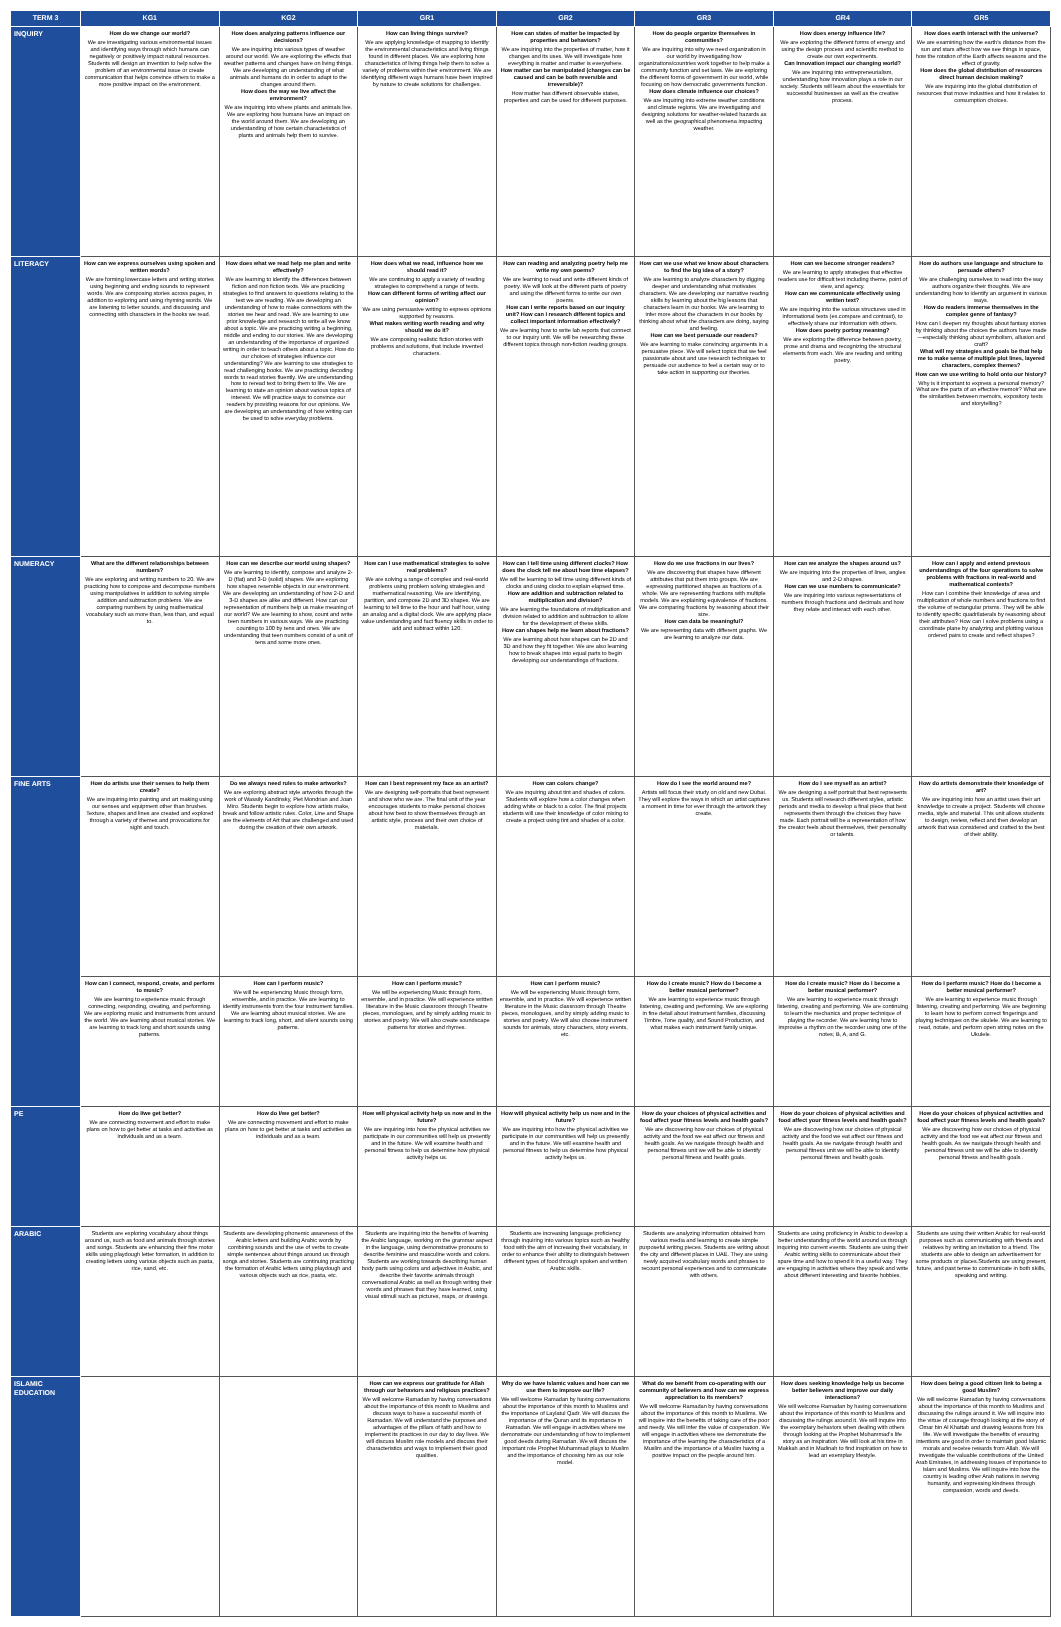| TERM 3 | KG1 | KG2 | GR1 | GR2 | GR3 | GR4 | GR5 |
| --- | --- | --- | --- | --- | --- | --- | --- |
| INQUIRY | How do we change our world? We are investigating various environmental issues and identifying ways through which humans can negatively or positively impact natural resources. Students will design an invention to help solve the problem of an environmental issue or create communication that helps convince others to make a more positive impact on the environment. | How does analyzing patterns influence our decisions? We are inquiring into various types of weather around our world. We are exploring the effects that weather patterns and changes have on living things. We are developing an understanding of what animals and humans do in order to adapt to the changes around them. How does the way we live affect the environment? We are inquiring into where plants and animals live. We are exploring how humans have an impact on the world around them. We are developing an understanding of how certain characteristics of plants and animals help them to survive. | How can living things survive? We are applying knowledge of mapping to identify the environmental characteristics and living things found in different places. We are exploring how characteristics of living things help them to solve a variety of problems within their environment. We are identifying different ways humans have been inspired by nature to create solutions for challenges. | How can states of matter be impacted by properties and behaviors? We are inquiring into the properties of matter, how it changes and its uses. We will investigate how everything is matter and matter is everywhere. How matter can be manipulated (changes can be caused and can be both reversible and irreversible)? How matter has different observable states, properties and can be used for different purposes. | How do people organize themselves in communities? We are inquiring into why we need organization in our world by investigating how organizations/countries work together to help make a community function and set laws. We are exploring the different forms of government in our world, while focusing on how democratic governments function. How does climate influence our choices? We are inquiring into extreme weather conditions and climate regions. We are investigating and designing solutions for weather-related hazards as well as the geographical phenomena impacting weather. | How does energy influence life? We are exploring the different forms of energy and using the design process and scientific method to create our own experiments. Can Innovation impact our changing world? We are inquiring into entrepreneurialism, understanding how innovation plays a role in our society. Students will learn about the essentials for successful businesses as well as the creative process. | How does earth interact with the universe? We are examining how the earth's distance from the sun and stars affect how we see things in space, how the rotation of the Earth affects seasons and the effect of gravity. How does the global distribution of resources direct human decision making? We are inquiring into the global distribution of resources that move industries and how it relates to consumption choices. |
| LITERACY | How can we express ourselves using spoken and written words? We are forming lowercase letters and writing stories using beginning and ending sounds to represent words. We are composing stories across pages, in addition to exploring and using rhyming words. We are listening to letter sounds, and discussing and connecting with characters in the books we read. | How does what we read help me plan and write effectively? We are learning to identify the differences between fiction and non fiction texts. We are practicing strategies to find answers to questions relating to the text we are reading. We are developing an understanding of how to make connections with the stories we hear and read. We are learning to use prior knowledge and research to write all we know about a topic. We are practicing writing a beginning, middle and ending to our stories. We are developing an understanding of the importance of organized writing in order to teach others about a topic. How do our choices of strategies influence our understanding? We are learning to use strategies to read challenging books. We are practicing decoding words to read stories fluently. We are understanding how to reread text to bring them to life. We are learning to state an opinion about various topics of interest. We will practice ways to convince our readers by providing reasons for our opinions. We are developing an understanding of how writing can be used to solve everyday problems. | How does what we read, influence how we should read it? We are continuing to apply a variety of reading strategies to comprehend a range of texts. How can different forms of writing affect our opinion? We are using persuasive writing to express opinions supported by reasons. What makes writing worth reading and why should we do it? We are composing realistic fiction stories with problems and solutions, that include invented characters. | How can reading and analyzing poetry help me write my own poems? We are learning to read and write different kinds of poetry. We will look at the different parts of poetry and using the different forms to write our own poems. How can I write reports based on our inquiry unit? How can I research different topics and collect important information effectively? We are learning how to write lab reports that connect to our Inquiry unit. We will be researching these different topics through non-fiction reading groups. | How can we use what we know about characters to find the big idea of a story? We are learning to analyze characters by digging deeper and understanding what motivates characters. We are developing our narrative reading skills by learning about the big lessons that characters learn in our books. We are learning to infer more about the characters in our books by thinking about what the characters are doing, saying and feeling. How can we best persuade our readers? We are learning to make convincing arguments in a persuasive piece. We will select topics that we feel passionate about and use research techniques to persuade our audience to feel a certain way or to take action in supporting our theories. | How can we become stronger readers? We are learning to apply strategies that effective readers use for difficult text including theme, point of view, and agency. How can we communicate effectively using written text? We are inquiring into the various structures used in informational texts (ex.compare and contrast), to effectively share our information with others. How does poetry portray meaning? We are exploring the difference between poetry, prose and drama and recognizing the structural elements from each. We are reading and writing poetry. | How do authors use language and structure to persuade others? We are challenging ourselves to read into the way authors organize their thoughts. We are understanding how to identify an argument in various ways. How do readers immerse themselves in the complex genre of fantasy? How can I deepen my thoughts about fantasy stories by thinking about the choices the authors have made—especially thinking about symbolism, allusion and craft? What will my strategies and goals be that help me to make sense of multiple plot lines, layered characters, complex themes? How can we use writing to hold onto our history? Why is it important to express a personal memory? What are the parts of an effective memoir? What are the similarities between memoirs, expository texts and storytelling? |
| NUMERACY | What are the different relationships between numbers? We are exploring and writing numbers to 20. We are practicing how to compose and decompose numbers using manipulatives in addition to solving simple addition and subtraction problems. We are comparing numbers by using mathematical vocabulary such as more than, less than, and equal to. | How can we describe our world using shapes? We are learning to identify, compose and analyze 2-D (flat) and 3-D (solid) shapes. We are exploring how shapes resemble objects in our environment. We are developing an understanding of how 2-D and 3-D shapes are alike and different. How can our representation of numbers help us make meaning of our world? We are learning to show, count and write teen numbers in various ways. We are practicing counting to 100 by tens and ones. We are understanding that teen numbers consist of a unit of tens and some more ones. | How can I use mathematical strategies to solve real problems? We are solving a range of complex and real-world problems using problem solving strategies and mathematical reasoning. We are identifying, partition, and compose 2D and 3D shapes. We are learning to tell time to the hour and half hour, using an analog and a digital clock. We are applying place value understanding and fact fluency skills in order to add and subtract within 120. | How can I tell time using different clocks? How does the clock tell me about how time elapses? We will be learning to tell time using different kinds of clocks and using clocks to explain elapsed time. How are addition and subtraction related to multiplication and division? We are learning the foundations of multiplication and division related to addition and subtraction to allow for the development of these skills. How can shapes help me learn about fractions? We are learning about how shapes can be 2D and 3D and how they fit together. We are also learning how to break shapes into equal parts to begin developing our understandings of fractions. | How do we use fractions in our lives? We are discovering that shapes have different attributes that put them into groups. We are expressing partitioned shapes as fractions of a whole. We are representing fractions with multiple models. We are explaining equivalence of fractions. We are comparing fractions by reasoning about their size. How can data be meaningful? We are representing data with different graphs. We are learning to analyze our data. | How can we analyze the shapes around us? We are inquiring into the properties of lines, angles and 2-D shapes. How can we use numbers to communicate? We are inquiring into various representations of numbers through fractions and decimals and how they relate and interact with each other. | How can I apply and extend previous understandings of the four operations to solve problems with fractions in real-world and mathematical contexts? How can I combine their knowledge of area and multiplication of whole numbers and fractions to find the volume of rectangular prisms. They will be able to identify specific quadrilaterals by reasoning about their attributes? How can I solve problems using a coordinate plane by analyzing and plotting various ordered pairs to create and reflect shapes? |
| FINE ARTS | How do artists use their senses to help them create? We are inquiring into painting and art making using our senses and equipment other than brushes. Texture, shapes and lines are created and explored through a variety of themes and provocations for sight and touch. | Do we always need rules to make artworks? We are exploring abstract style artworks through the work of Wassily Kandinsky, Piet Mondrian and Joan Miro. Students begin to explore how artists make, break and follow artistic rules. Color, Line and Shape are the elements of Art that are challenged and used during the creation of their own artwork. | How can I best represent my face as an artist? We are designing self-portraits that best represent and show who we are. The final unit of the year encourages students to make personal choices about how best to show themselves through an artistic style, process and their own choice of materials. | How can colors change? We are inquiring about tint and shades of colors. Students will explore how a color changes when adding white or black to a color. The final projects students will use their knowledge of color mixing to create a project using tint and shades of a color. | How do I see the world around me? Artists will focus their study on old and new Dubai. They will explore the ways in which an artist captures a moment in time for ever through the artwork they create. | How do I see myself as an artist? We are designing a self portrait that best represents us. Students will research different styles, artistic periods and media to develop a final piece that best represents them through the choices they have made. Each portrait will be a representation of how the creator feels about themselves, their personality or talents. | How do artists demonstrate their knowledge of art? We are inquiring into how an artist uses their art knowledge to create a project. Students will choose media, style and material. This unit allows students to design, review, reflect and then develop an artwork that was considered and crafted to the best of their ability. |
| | How can I connect, respond, create, and perform to music? We are learning to experience music through connecting, responding, creating, and performing. We are exploring music and instruments from around the world. We are learning about musical stories. We are learning to track long and short sounds using patterns. | How can I perform music? We will be experiencing Music through form, ensemble, and in practice. We are learning to identify instruments from the four instrument families. We are learning about musical stories. We are learning to track long, short, and silent sounds using patterns. | How can I perform music? We will be experiencing Music through form, ensemble, and in practice. We will experience written literature in the Music classroom through Theatre pieces, monologues, and by simply adding music to stories and poetry. We will also create soundscape patterns for stories and rhymes. | How can I perform music? We will be experiencing Music through form, ensemble, and in practice. We will experience written literature in the Music classroom through Theatre pieces, monologues, and by simply adding music to stories and poetry. We will also choose instrument sounds for animals, story characters, story events, etc. | How do I create music? How do I become a better musical performer? We are learning to experience music through listening, creating and performing. We are exploring in fine detail about instrument families, discussing Timbre, Tone quality, and Sound Production, and what makes each instrument family unique. | How do I create music? How do I become a better musical performer? We are learning to experience music through listening, creating and performing. We are continuing to learn the mechanics and proper technique of playing the recorder. We are learning how to improvise a rhythm on the recorder using one of the notes; B, A, and G. | How do I perform music? How do I become a better musical performer? We are learning to experience music through listening, creating and performing. We are beginning to learn how to perform correct fingerings and playing techniques on the ukulele. We are learning to read, notate, and perform open string notes on the Ukulele. |
| PE | How do I/we get better? We are connecting movement and effort to make plans on how to get better at tasks and activities as individuals and as a team. | How do I/we get better? We are connecting movement and effort to make plans on how to get better at tasks and activities as individuals and as a team. | How will physical activity help us now and in the future? We are inquiring into how the physical activities we participate in our communities will help us presently and in the future. We will examine health and personal fitness to help us determine how physical activity helps us. | How will physical activity help us now and in the future? We are inquiring into how the physical activities we participate in our communities will help us presently and in the future. We will examine health and personal fitness to help us determine how physical activity helps us. | How do your choices of physical activities and food affect your fitness levels and health goals? We are discovering how our choices of physical activity and the food we eat affect our fitness and health goals. As we navigate through health and personal fitness unit we will be able to identify personal fitness and health goals. | How do your choices of physical activities and food affect your fitness levels and health goals? We are discovering how our choices of physical activity and the food we eat affect our fitness and health goals. As we navigate through health and personal fitness unit we will be able to identify personal fitness and health goals. | How do your choices of physical activities and food affect your fitness levels and health goals? We are discovering how our choices of physical activity and the food we eat affect our fitness and health goals. As we navigate through health and personal fitness unit we will be able to identify personal fitness and health goals . |
| ARABIC | Students are exploring vocabulary about things around us, such as food and animals through stories and songs. Students are enhancing their fine motor skills using playdough letter formation, in addition to creating letters using various objects such as pasta, rice, sand, etc. | Students are developing phonemic awareness of the Arabic letters and building Arabic words by combining sounds and the use of verbs to create simple sentences about things around us through songs and stories. Students are continuing practicing the formation of Arabic letters using playdough and various objects such as rice, pasta, etc. | Students are inquiring into the benefits of learning the Arabic language, working on the grammar aspect in the language, using demonstrative pronouns to describe feminine and masculine words and colors. Students are working towards describing human body parts using colors and adjectives in Arabic, and describe their favorite animals through conversational Arabic as well as through writing their words and phrases that they have learned, using visual stimuli such as pictures, maps, or drawings. | Students are increasing language proficiency through inquiring into various topics such as healthy food with the aim of increasing their vocabulary, in order to enhance their ability to distinguish between different types of food through spoken and written Arabic skills. | Students are analyzing information obtained from various media and learning to create simple purposeful writing pieces. Students are writing about the city and different places in UAE. They are using newly acquired vocabulary words and phrases to recount personal experiences and to communicate with others. | Students are using proficiency in Arabic to develop a better understanding of the world around us through inquiring into current events. Students are using their Arabic writing skills to communicate about their spare time and how to spend it in a useful way. They are engaging in activities where they speak and write about different interesting and favorite hobbies. | Students are using their written Arabic for real-world purposes such as communicating with friends and relatives by writing an invitation to a friend. The students are able to design an advertisement for some products or places.Students are using present, future, and past tense to communicate in both skills, speaking and writing. |
| ISLAMIC EDUCATION | | | How can we express our gratitude for Allah through our behaviors and religious practices? We will welcome Ramadan by having conversations about the importance of this month to Muslims and discuss ways to have a successful month of Ramadan. We will understand the purposes and advantages of the pillars of faith and how to implement its practices in our day to day lives. We will discuss Muslim role models and discuss their characteristics and ways to implement their good qualities. | Why do we have Islamic values and how can we use them to improve our life? We will welcome Ramadan by having conversations about the importance of this month to Muslims and the importance of Laylatul Qadr. We will discuss the importance of the Quran and its importance in Ramadan. We will engage in activities where we demonstrate our understanding of how to implement good deeds during Ramadan. We will discuss the important role Prophet Muhammad plays to Muslim and the importance of choosing him as our role model. | What do we benefit from co-operating with our community of believers and how can we express appreciation to its members? We will welcome Ramadan by having conversations about the importance of this month to Muslims. We will inquire into the benefits of taking care of the poor and needy. We will infer the value of cooperation. We will engage in activities where we demonstrate the importance of the learning the characteristics of a Muslim and the importance of a Muslim having a positive impact on the people around him. | How does seeking knowledge help us become better believers and improve our daily interactions? We will welcome Ramadan by having conversations about the importance of this month to Muslims and discussing the rulings around it. We will inquire into the exemplary behaviors when dealing with others through looking at the Prophet Muhammad's life story as an inspiration. We will look at his time in Makkah and in Madinah to find inspiration on how to lead an exemplary lifestyle. | How does being a good citizen link to being a good Muslim? We will welcome Ramadan by having conversations about the importance of this month to Muslims and discussing the rulings around it. We will inquire into the virtue of courage through looking at the story of Omar bin Al Khattab and drawing lessons from his life. We will investigate the benefits of ensuring intentions are good in order to maintain good Islamic morals and receive rewards from Allah. We will investigate the valuable contributions of the United Arab Emirates, in addressing issues of importance to Islam and Muslims. We will inquire into how the country is leading other Arab nations in serving humanity, and expressing kindness through compassion, words and deeds. |